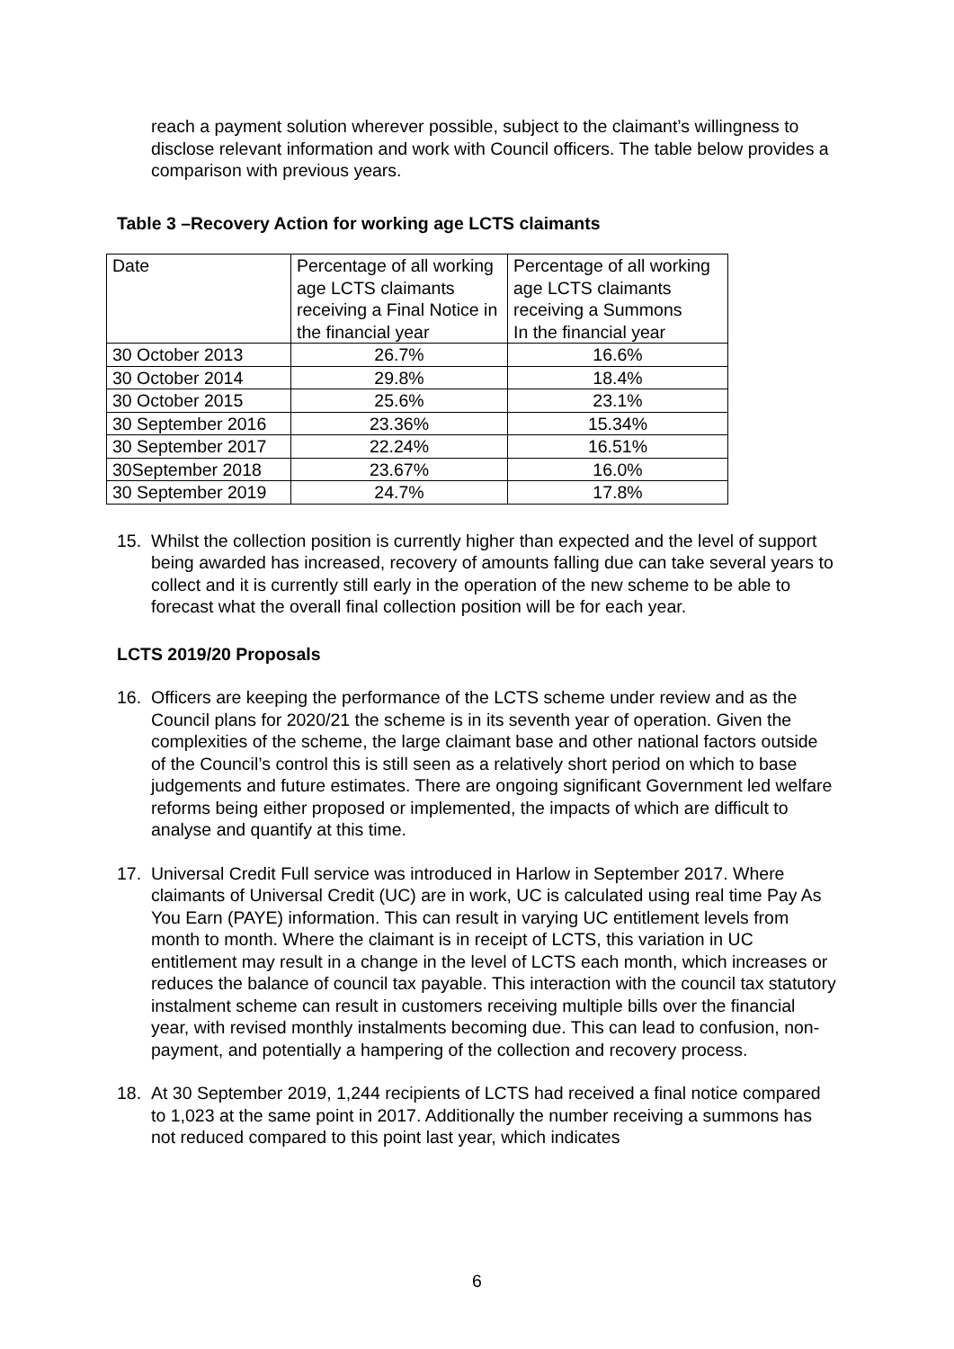reach a payment solution wherever possible, subject to the claimant’s willingness to disclose relevant information and work with Council officers. The table below provides a comparison with previous years.
Table 3 –Recovery Action for working age LCTS claimants
| Date | Percentage of all working age LCTS claimants receiving a Final Notice in the financial year | Percentage of all working age LCTS claimants receiving a Summons In the financial year |
| --- | --- | --- |
| 30 October 2013 | 26.7% | 16.6% |
| 30 October 2014 | 29.8% | 18.4% |
| 30 October 2015 | 25.6% | 23.1% |
| 30 September 2016 | 23.36% | 15.34% |
| 30 September 2017 | 22.24% | 16.51% |
| 30September 2018 | 23.67% | 16.0% |
| 30 September 2019 | 24.7% | 17.8% |
15. Whilst the collection position is currently higher than expected and the level of support being awarded has increased, recovery of amounts falling due can take several years to collect and it is currently still early in the operation of the new scheme to be able to forecast what the overall final collection position will be for each year.
LCTS 2019/20 Proposals
16. Officers are keeping the performance of the LCTS scheme under review and as the Council plans for 2020/21 the scheme is in its seventh year of operation. Given the complexities of the scheme, the large claimant base and other national factors outside of the Council’s control this is still seen as a relatively short period on which to base judgements and future estimates. There are ongoing significant Government led welfare reforms being either proposed or implemented, the impacts of which are difficult to analyse and quantify at this time.
17. Universal Credit Full service was introduced in Harlow in September 2017. Where claimants of Universal Credit (UC) are in work, UC is calculated using real time Pay As You Earn (PAYE) information. This can result in varying UC entitlement levels from month to month. Where the claimant is in receipt of LCTS, this variation in UC entitlement may result in a change in the level of LCTS each month, which increases or reduces the balance of council tax payable. This interaction with the council tax statutory instalment scheme can result in customers receiving multiple bills over the financial year, with revised monthly instalments becoming due. This can lead to confusion, non-payment, and potentially a hampering of the collection and recovery process.
18. At 30 September 2019, 1,244 recipients of LCTS had received a final notice compared to 1,023 at the same point in 2017. Additionally the number receiving a summons has not reduced compared to this point last year, which indicates
6